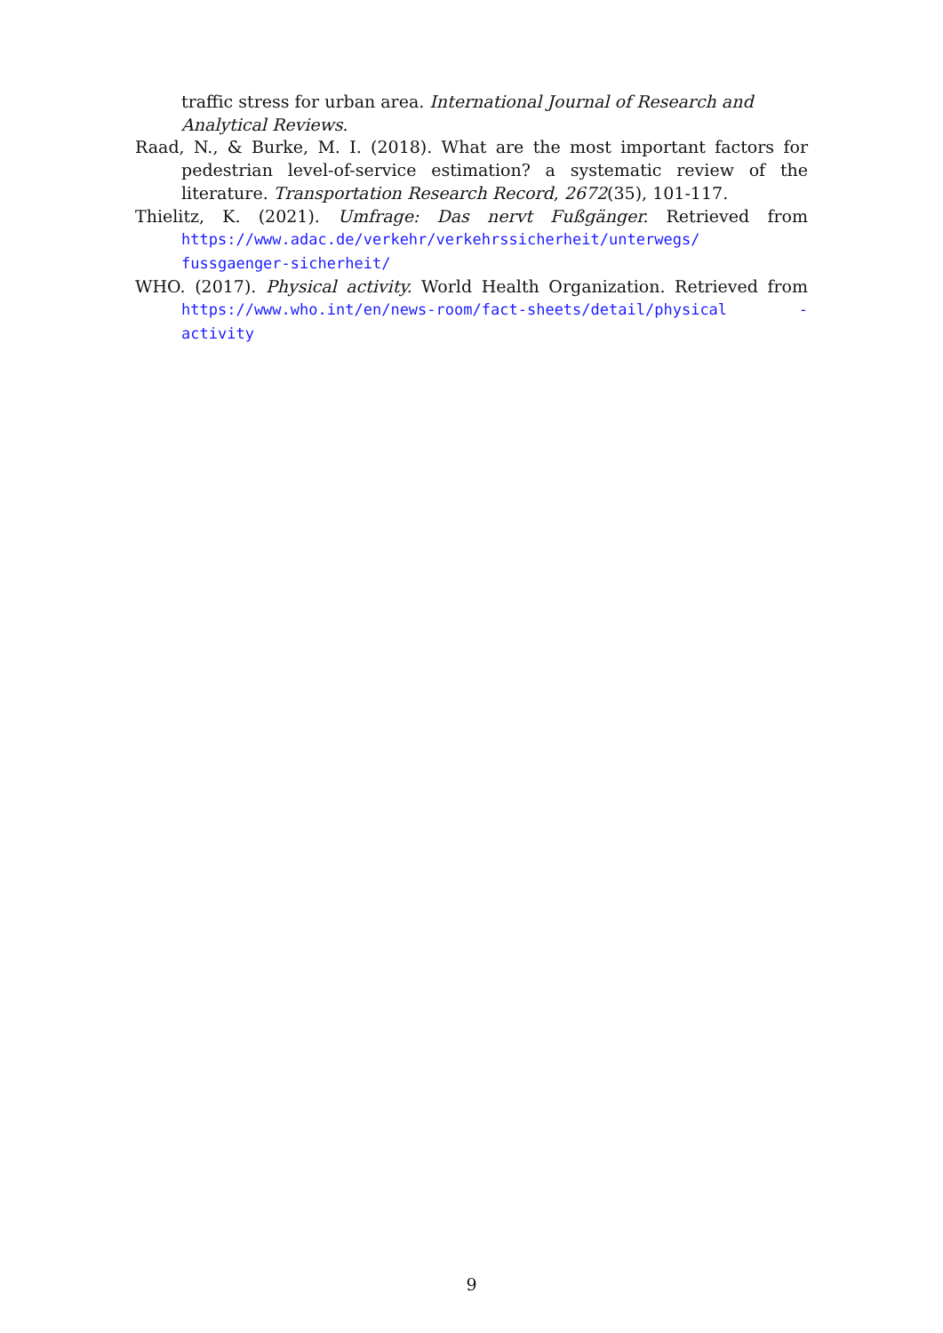traffic stress for urban area. International Journal of Research and Analytical Reviews.
Raad, N., & Burke, M. I. (2018). What are the most important factors for pedestrian level-of-service estimation? a systematic review of the literature. Transportation Research Record, 2672(35), 101-117.
Thielitz, K. (2021). Umfrage: Das nervt Fußgänger. Retrieved from https://www.adac.de/verkehr/verkehrssicherheit/unterwegs/ fussgaenger-sicherheit/
WHO. (2017). Physical activity. World Health Organization. Retrieved from https://www.who.int/en/news-room/fact-sheets/detail/physical -activity
9